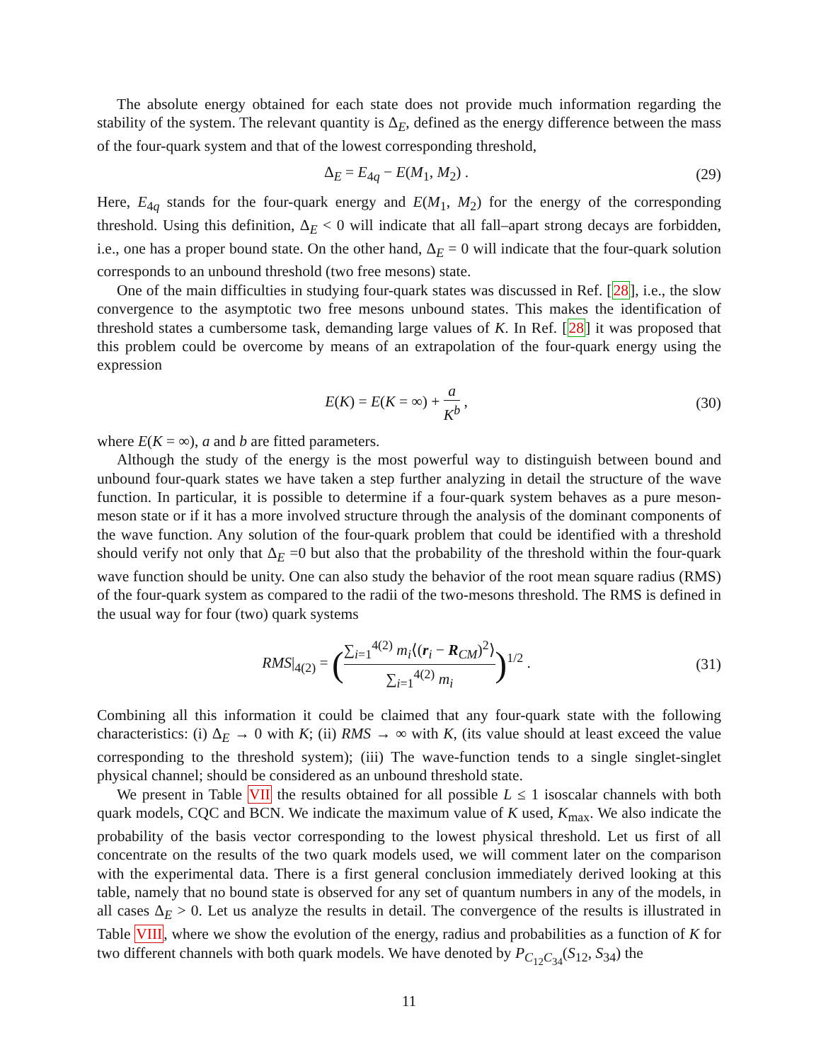The absolute energy obtained for each state does not provide much information regarding the stability of the system. The relevant quantity is Δ<sub>E</sub>, defined as the energy difference between the mass of the four-quark system and that of the lowest corresponding threshold,
Δ<sub>E</sub> = E<sub>4q</sub> − E(M<sub>1</sub>, M<sub>2</sub>) . (29)
Here, E<sub>4q</sub> stands for the four-quark energy and E(M<sub>1</sub>, M<sub>2</sub>) for the energy of the corresponding threshold. Using this definition, Δ<sub>E</sub> < 0 will indicate that all fall–apart strong decays are forbidden, i.e., one has a proper bound state. On the other hand, Δ<sub>E</sub> = 0 will indicate that the four-quark solution corresponds to an unbound threshold (two free mesons) state.
One of the main difficulties in studying four-quark states was discussed in Ref. [28], i.e., the slow convergence to the asymptotic two free mesons unbound states. This makes the identification of threshold states a cumbersome task, demanding large values of K. In Ref. [28] it was proposed that this problem could be overcome by means of an extrapolation of the four-quark energy using the expression
E(K) = E(K = ∞) + a K<sup>b</sup> , (30)
where E(K = ∞), a and b are fitted parameters.
Although the study of the energy is the most powerful way to distinguish between bound and unbound four-quark states we have taken a step further analyzing in detail the structure of the wave function. In particular, it is possible to determine if a four-quark system behaves as a pure meson-meson state or if it has a more involved structure through the analysis of the dominant components of the wave function. Any solution of the four-quark problem that could be identified with a threshold should verify not only that Δ<sub>E</sub> =0 but also that the probability of the threshold within the four-quark wave function should be unity. One can also study the behavior of the root mean square radius (RMS) of the four-quark system as compared to the radii of the two-mesons threshold. The RMS is defined in the usual way for four (two) quark systems
RMS|<sub>4(2)</sub> = (∑<sub>i=1</sub><sup>4(2)</sup> m<sub>i</sub>⟨(r<sub>i</sub> − R<sub>CM</sub>)<sup>2</sup>⟩ ∑<sub>i=1</sub><sup>4(2)</sup> m<sub>i</sub>)<sup>1/2</sup> . (31)
Combining all this information it could be claimed that any four-quark state with the following characteristics: (i) Δ<sub>E</sub> → 0 with K; (ii) RMS → ∞ with K, (its value should at least exceed the value corresponding to the threshold system); (iii) The wave-function tends to a single singlet-singlet physical channel; should be considered as an unbound threshold state.
We present in Table VII the results obtained for all possible L ≤ 1 isoscalar channels with both quark models, CQC and BCN. We indicate the maximum value of K used, K<sub>max</sub>. We also indicate the probability of the basis vector corresponding to the lowest physical threshold. Let us first of all concentrate on the results of the two quark models used, we will comment later on the comparison with the experimental data. There is a first general conclusion immediately derived looking at this table, namely that no bound state is observed for any set of quantum numbers in any of the models, in all cases Δ<sub>E</sub> > 0. Let us analyze the results in detail. The convergence of the results is illustrated in Table VIII, where we show the evolution of the energy, radius and probabilities as a function of K for two different channels with both quark models. We have denoted by P<sub>C<sub>12</sub>C<sub>34</sub></sub>(S<sub>12</sub>, S<sub>34</sub>) the
11